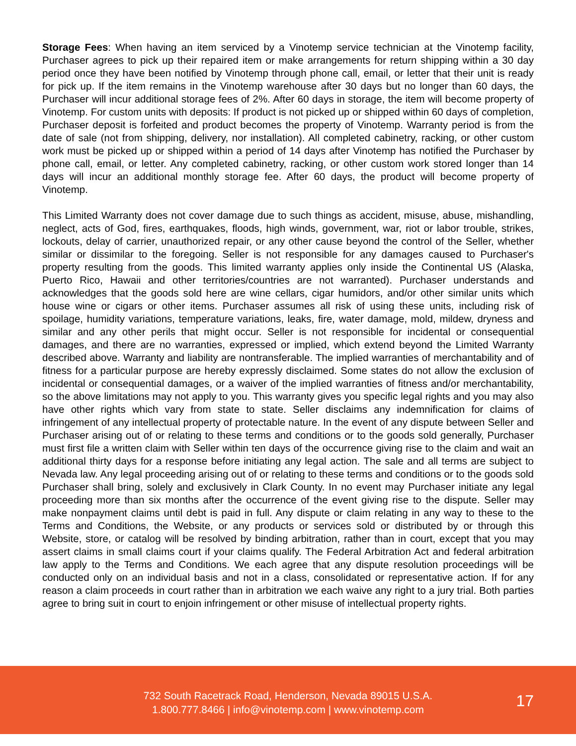Storage Fees: When having an item serviced by a Vinotemp service technician at the Vinotemp facility, Purchaser agrees to pick up their repaired item or make arrangements for return shipping within a 30 day period once they have been notified by Vinotemp through phone call, email, or letter that their unit is ready for pick up. If the item remains in the Vinotemp warehouse after 30 days but no longer than 60 days, the Purchaser will incur additional storage fees of 2%. After 60 days in storage, the item will become property of Vinotemp. For custom units with deposits: If product is not picked up or shipped within 60 days of completion, Purchaser deposit is forfeited and product becomes the property of Vinotemp. Warranty period is from the date of sale (not from shipping, delivery, nor installation). All completed cabinetry, racking, or other custom work must be picked up or shipped within a period of 14 days after Vinotemp has notified the Purchaser by phone call, email, or letter. Any completed cabinetry, racking, or other custom work stored longer than 14 days will incur an additional monthly storage fee. After 60 days, the product will become property of Vinotemp.
This Limited Warranty does not cover damage due to such things as accident, misuse, abuse, mishandling, neglect, acts of God, fires, earthquakes, floods, high winds, government, war, riot or labor trouble, strikes, lockouts, delay of carrier, unauthorized repair, or any other cause beyond the control of the Seller, whether similar or dissimilar to the foregoing. Seller is not responsible for any damages caused to Purchaser's property resulting from the goods. This limited warranty applies only inside the Continental US (Alaska, Puerto Rico, Hawaii and other territories/countries are not warranted). Purchaser understands and acknowledges that the goods sold here are wine cellars, cigar humidors, and/or other similar units which house wine or cigars or other items. Purchaser assumes all risk of using these units, including risk of spoilage, humidity variations, temperature variations, leaks, fire, water damage, mold, mildew, dryness and similar and any other perils that might occur. Seller is not responsible for incidental or consequential damages, and there are no warranties, expressed or implied, which extend beyond the Limited Warranty described above. Warranty and liability are nontransferable. The implied warranties of merchantability and of fitness for a particular purpose are hereby expressly disclaimed. Some states do not allow the exclusion of incidental or consequential damages, or a waiver of the implied warranties of fitness and/or merchantability, so the above limitations may not apply to you. This warranty gives you specific legal rights and you may also have other rights which vary from state to state. Seller disclaims any indemnification for claims of infringement of any intellectual property of protectable nature. In the event of any dispute between Seller and Purchaser arising out of or relating to these terms and conditions or to the goods sold generally, Purchaser must first file a written claim with Seller within ten days of the occurrence giving rise to the claim and wait an additional thirty days for a response before initiating any legal action. The sale and all terms are subject to Nevada law. Any legal proceeding arising out of or relating to these terms and conditions or to the goods sold Purchaser shall bring, solely and exclusively in Clark County. In no event may Purchaser initiate any legal proceeding more than six months after the occurrence of the event giving rise to the dispute. Seller may make nonpayment claims until debt is paid in full. Any dispute or claim relating in any way to these to the Terms and Conditions, the Website, or any products or services sold or distributed by or through this Website, store, or catalog will be resolved by binding arbitration, rather than in court, except that you may assert claims in small claims court if your claims qualify. The Federal Arbitration Act and federal arbitration law apply to the Terms and Conditions. We each agree that any dispute resolution proceedings will be conducted only on an individual basis and not in a class, consolidated or representative action. If for any reason a claim proceeds in court rather than in arbitration we each waive any right to a jury trial. Both parties agree to bring suit in court to enjoin infringement or other misuse of intellectual property rights.
732 South Racetrack Road, Henderson, Nevada 89015 U.S.A.
1.800.777.8466 | info@vinotemp.com | www.vinotemp.com
17